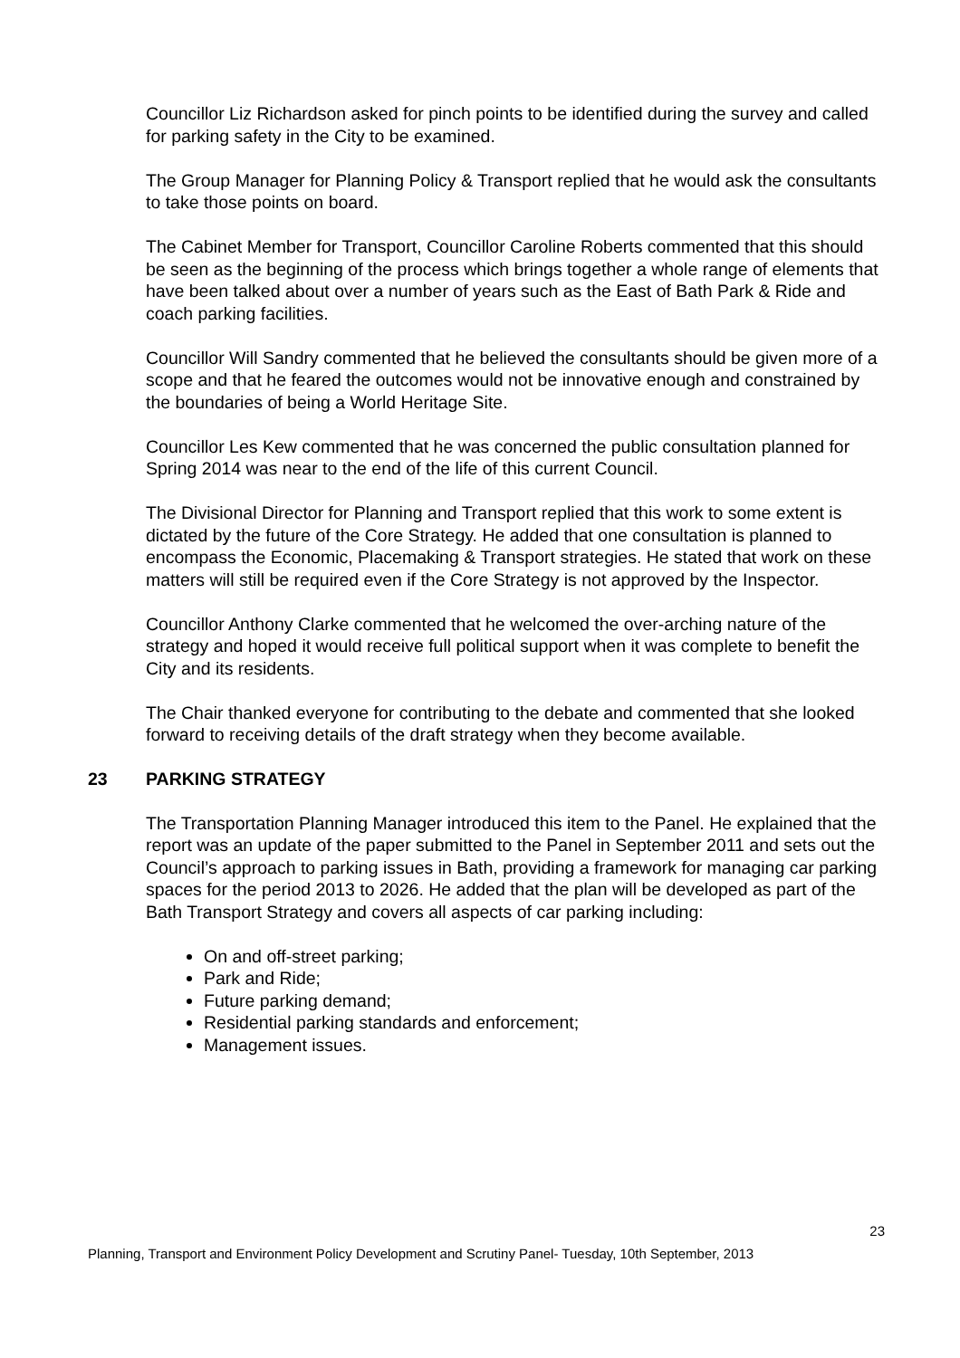Councillor Liz Richardson asked for pinch points to be identified during the survey and called for parking safety in the City to be examined.
The Group Manager for Planning Policy & Transport replied that he would ask the consultants to take those points on board.
The Cabinet Member for Transport, Councillor Caroline Roberts commented that this should be seen as the beginning of the process which brings together a whole range of elements that have been talked about over a number of years such as the East of Bath Park & Ride and coach parking facilities.
Councillor Will Sandry commented that he believed the consultants should be given more of a scope and that he feared the outcomes would not be innovative enough and constrained by the boundaries of being a World Heritage Site.
Councillor Les Kew commented that he was concerned the public consultation planned for Spring 2014 was near to the end of the life of this current Council.
The Divisional Director for Planning and Transport replied that this work to some extent is dictated by the future of the Core Strategy. He added that one consultation is planned to encompass the Economic, Placemaking & Transport strategies. He stated that work on these matters will still be required even if the Core Strategy is not approved by the Inspector.
Councillor Anthony Clarke commented that he welcomed the over-arching nature of the strategy and hoped it would receive full political support when it was complete to benefit the City and its residents.
The Chair thanked everyone for contributing to the debate and commented that she looked forward to receiving details of the draft strategy when they become available.
23 PARKING STRATEGY
The Transportation Planning Manager introduced this item to the Panel. He explained that the report was an update of the paper submitted to the Panel in September 2011 and sets out the Council’s approach to parking issues in Bath, providing a framework for managing car parking spaces for the period 2013 to 2026. He added that the plan will be developed as part of the Bath Transport Strategy and covers all aspects of car parking including:
On and off-street parking;
Park and Ride;
Future parking demand;
Residential parking standards and enforcement;
Management issues.
23
Planning, Transport and Environment Policy Development and Scrutiny Panel- Tuesday, 10th September, 2013